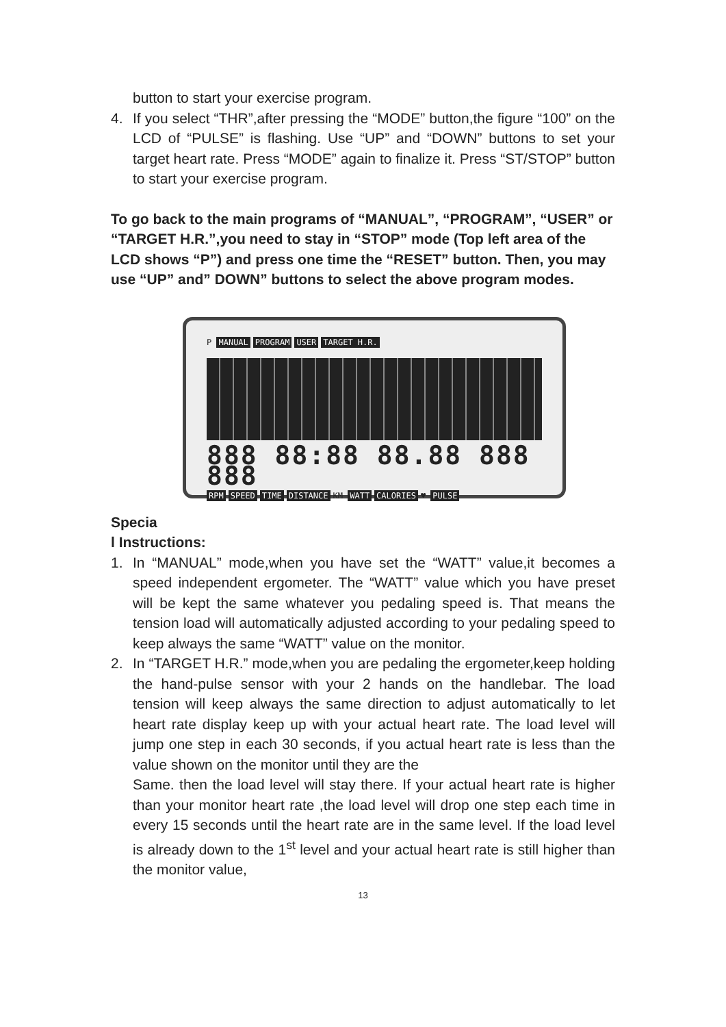button to start your exercise program.
4. If you select “THR”,after pressing the “MODE” button,the figure “100” on the LCD of “PULSE” is flashing. Use “UP” and “DOWN” buttons to set your target heart rate. Press “MODE” again to finalize it. Press “ST/STOP” button to start your exercise program.
To go back to the main programs of “MANUAL”, “PROGRAM”, “USER” or “TARGET H.R.”,you need to stay in “STOP” mode (Top left area of the LCD shows “P”) and press one time the “RESET” button. Then, you may use “UP” and” DOWN” buttons to select the above program modes.
P MANUAL PROGRAM USER TARGET H.R.
888 88:88 88.88 888 888
RPM SPEED TIME DISTANCE KM WATT CALORIES ♥ PULSE
Specia
l Instructions:
1. In “MANUAL” mode,when you have set the “WATT” value,it becomes a speed independent ergometer. The “WATT” value which you have preset will be kept the same whatever you pedaling speed is. That means the tension load will automatically adjusted according to your pedaling speed to keep always the same “WATT” value on the monitor.
2. In “TARGET H.R.” mode,when you are pedaling the ergometer,keep holding the hand-pulse sensor with your 2 hands on the handlebar. The load tension will keep always the same direction to adjust automatically to let heart rate display keep up with your actual heart rate. The load level will jump one step in each 30 seconds, if you actual heart rate is less than the value shown on the monitor until they are the
Same. then the load level will stay there. If your actual heart rate is higher than your monitor heart rate ,the load level will drop one step each time in every 15 seconds until the heart rate are in the same level. If the load level is already down to the 1<sup>st</sup> level and your actual heart rate is still higher than the monitor value,
13